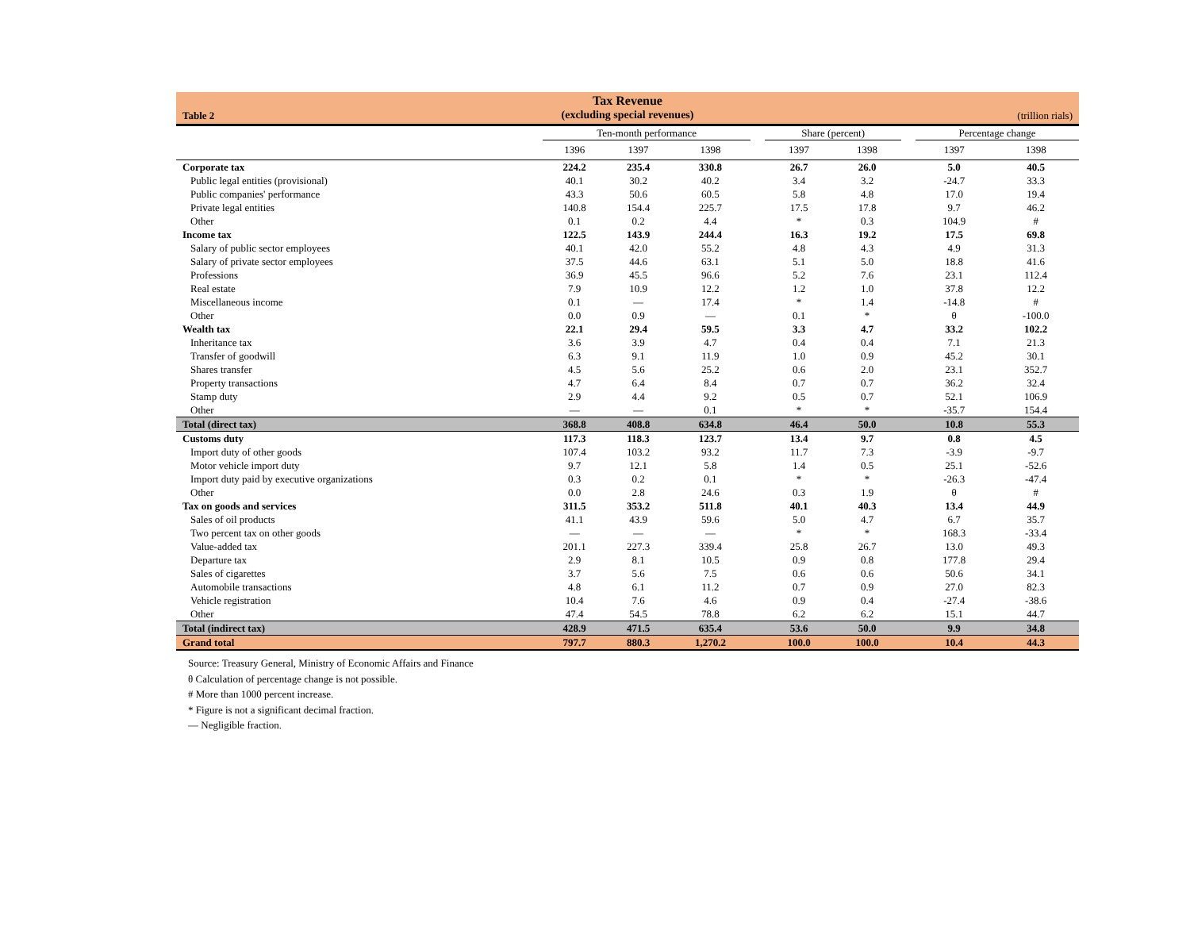Tax Revenue
(excluding special revenues)
Table 2 (trillion rials)
| | Ten-month performance | | | | Share (percent) | | | Percentage change | |
| --- | --- | --- | --- | --- | --- | --- | --- | --- | --- |
| | 1396 | 1397 | 1398 | | 1397 | 1398 | | 1397 | 1398 |
| Corporate tax | 224.2 | 235.4 | 330.8 | | 26.7 | 26.0 | | 5.0 | 40.5 |
| Public legal entities (provisional) | 40.1 | 30.2 | 40.2 | | 3.4 | 3.2 | | -24.7 | 33.3 |
| Public companies' performance | 43.3 | 50.6 | 60.5 | | 5.8 | 4.8 | | 17.0 | 19.4 |
| Private legal entities | 140.8 | 154.4 | 225.7 | | 17.5 | 17.8 | | 9.7 | 46.2 |
| Other | 0.1 | 0.2 | 4.4 | | * | 0.3 | | 104.9 | # |
| Income tax | 122.5 | 143.9 | 244.4 | | 16.3 | 19.2 | | 17.5 | 69.8 |
| Salary of public sector employees | 40.1 | 42.0 | 55.2 | | 4.8 | 4.3 | | 4.9 | 31.3 |
| Salary of private sector employees | 37.5 | 44.6 | 63.1 | | 5.1 | 5.0 | | 18.8 | 41.6 |
| Professions | 36.9 | 45.5 | 96.6 | | 5.2 | 7.6 | | 23.1 | 112.4 |
| Real estate | 7.9 | 10.9 | 12.2 | | 1.2 | 1.0 | | 37.8 | 12.2 |
| Miscellaneous income | 0.1 | — | 17.4 | | * | 1.4 | | -14.8 | # |
| Other | 0.0 | 0.9 | — | | 0.1 | * | | θ | -100.0 |
| Wealth tax | 22.1 | 29.4 | 59.5 | | 3.3 | 4.7 | | 33.2 | 102.2 |
| Inheritance tax | 3.6 | 3.9 | 4.7 | | 0.4 | 0.4 | | 7.1 | 21.3 |
| Transfer of goodwill | 6.3 | 9.1 | 11.9 | | 1.0 | 0.9 | | 45.2 | 30.1 |
| Shares transfer | 4.5 | 5.6 | 25.2 | | 0.6 | 2.0 | | 23.1 | 352.7 |
| Property transactions | 4.7 | 6.4 | 8.4 | | 0.7 | 0.7 | | 36.2 | 32.4 |
| Stamp duty | 2.9 | 4.4 | 9.2 | | 0.5 | 0.7 | | 52.1 | 106.9 |
| Other | — | — | 0.1 | | * | * | | -35.7 | 154.4 |
| Total (direct tax) | 368.8 | 408.8 | 634.8 | | 46.4 | 50.0 | | 10.8 | 55.3 |
| Customs duty | 117.3 | 118.3 | 123.7 | | 13.4 | 9.7 | | 0.8 | 4.5 |
| Import duty of other goods | 107.4 | 103.2 | 93.2 | | 11.7 | 7.3 | | -3.9 | -9.7 |
| Motor vehicle import duty | 9.7 | 12.1 | 5.8 | | 1.4 | 0.5 | | 25.1 | -52.6 |
| Import duty paid by executive organizations | 0.3 | 0.2 | 0.1 | | * | * | | -26.3 | -47.4 |
| Other | 0.0 | 2.8 | 24.6 | | 0.3 | 1.9 | | θ | # |
| Tax on goods and services | 311.5 | 353.2 | 511.8 | | 40.1 | 40.3 | | 13.4 | 44.9 |
| Sales of oil products | 41.1 | 43.9 | 59.6 | | 5.0 | 4.7 | | 6.7 | 35.7 |
| Two percent tax on other goods | — | — | — | | * | * | | 168.3 | -33.4 |
| Value-added tax | 201.1 | 227.3 | 339.4 | | 25.8 | 26.7 | | 13.0 | 49.3 |
| Departure tax | 2.9 | 8.1 | 10.5 | | 0.9 | 0.8 | | 177.8 | 29.4 |
| Sales of cigarettes | 3.7 | 5.6 | 7.5 | | 0.6 | 0.6 | | 50.6 | 34.1 |
| Automobile transactions | 4.8 | 6.1 | 11.2 | | 0.7 | 0.9 | | 27.0 | 82.3 |
| Vehicle registration | 10.4 | 7.6 | 4.6 | | 0.9 | 0.4 | | -27.4 | -38.6 |
| Other | 47.4 | 54.5 | 78.8 | | 6.2 | 6.2 | | 15.1 | 44.7 |
| Total (indirect tax) | 428.9 | 471.5 | 635.4 | | 53.6 | 50.0 | | 9.9 | 34.8 |
| Grand total | 797.7 | 880.3 | 1,270.2 | | 100.0 | 100.0 | | 10.4 | 44.3 |
Source: Treasury General, Ministry of Economic Affairs and Finance
θ Calculation of percentage change is not possible.
# More than 1000 percent increase.
* Figure is not a significant decimal fraction.
— Negligible fraction.